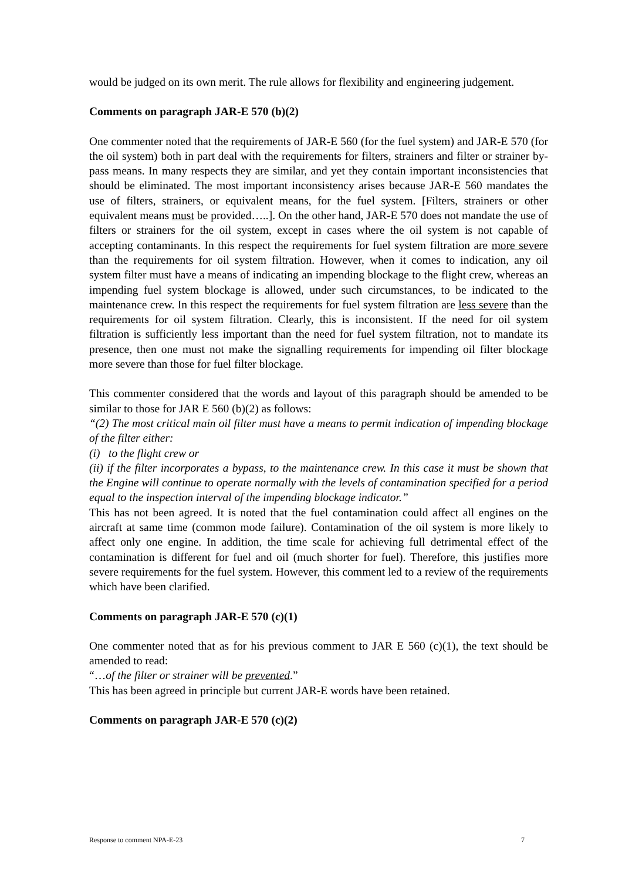would be judged on its own merit. The rule allows for flexibility and engineering judgement.
Comments on paragraph JAR-E 570 (b)(2)
One commenter noted that the requirements of JAR-E 560 (for the fuel system) and JAR-E 570 (for the oil system) both in part deal with the requirements for filters, strainers and filter or strainer by-pass means. In many respects they are similar, and yet they contain important inconsistencies that should be eliminated. The most important inconsistency arises because JAR-E 560 mandates the use of filters, strainers, or equivalent means, for the fuel system. [Filters, strainers or other equivalent means must be provided…..]. On the other hand, JAR-E 570 does not mandate the use of filters or strainers for the oil system, except in cases where the oil system is not capable of accepting contaminants. In this respect the requirements for fuel system filtration are more severe than the requirements for oil system filtration. However, when it comes to indication, any oil system filter must have a means of indicating an impending blockage to the flight crew, whereas an impending fuel system blockage is allowed, under such circumstances, to be indicated to the maintenance crew. In this respect the requirements for fuel system filtration are less severe than the requirements for oil system filtration. Clearly, this is inconsistent. If the need for oil system filtration is sufficiently less important than the need for fuel system filtration, not to mandate its presence, then one must not make the signalling requirements for impending oil filter blockage more severe than those for fuel filter blockage.
This commenter considered that the words and layout of this paragraph should be amended to be similar to those for JAR E 560 (b)(2) as follows:
“(2) The most critical main oil filter must have a means to permit indication of impending blockage of the filter either:
(i) to the flight crew or
(ii) if the filter incorporates a bypass, to the maintenance crew. In this case it must be shown that the Engine will continue to operate normally with the levels of contamination specified for a period equal to the inspection interval of the impending blockage indicator.”
This has not been agreed. It is noted that the fuel contamination could affect all engines on the aircraft at same time (common mode failure). Contamination of the oil system is more likely to affect only one engine. In addition, the time scale for achieving full detrimental effect of the contamination is different for fuel and oil (much shorter for fuel). Therefore, this justifies more severe requirements for the fuel system. However, this comment led to a review of the requirements which have been clarified.
Comments on paragraph JAR-E 570 (c)(1)
One commenter noted that as for his previous comment to JAR E 560 (c)(1), the text should be amended to read:
“…of the filter or strainer will be prevented.”
This has been agreed in principle but current JAR-E words have been retained.
Comments on paragraph JAR-E 570 (c)(2)
Response to comment NPA-E-23 7